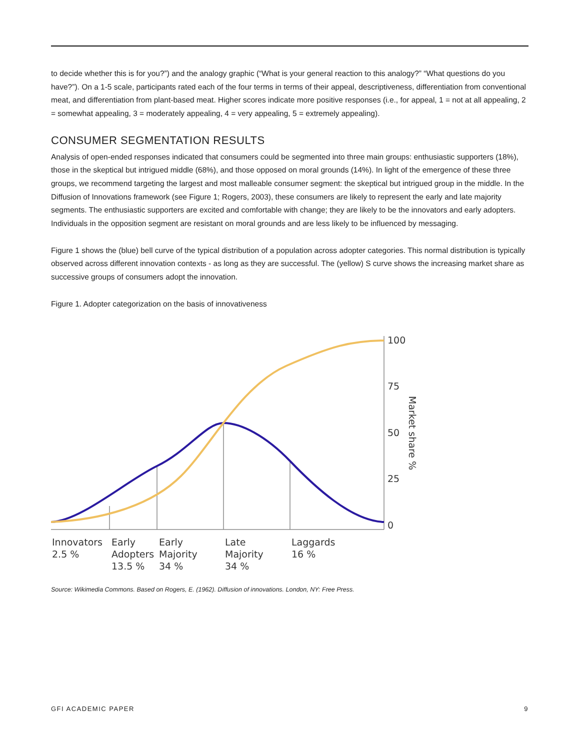to decide whether this is for you?”) and the analogy graphic (“What is your general reaction to this analogy?” “What questions do you have?”). On a 1-5 scale, participants rated each of the four terms in terms of their appeal, descriptiveness, differentiation from conventional meat, and differentiation from plant-based meat. Higher scores indicate more positive responses (i.e., for appeal, 1 = not at all appealing, 2 = somewhat appealing, 3 = moderately appealing, 4 = very appealing, 5 = extremely appealing).
CONSUMER SEGMENTATION RESULTS
Analysis of open-ended responses indicated that consumers could be segmented into three main groups: enthusiastic supporters (18%), those in the skeptical but intrigued middle (68%), and those opposed on moral grounds (14%). In light of the emergence of these three groups, we recommend targeting the largest and most malleable consumer segment: the skeptical but intrigued group in the middle. In the Diffusion of Innovations framework (see Figure 1; Rogers, 2003), these consumers are likely to represent the early and late majority segments. The enthusiastic supporters are excited and comfortable with change; they are likely to be the innovators and early adopters. Individuals in the opposition segment are resistant on moral grounds and are less likely to be influenced by messaging.
Figure 1 shows the (blue) bell curve of the typical distribution of a population across adopter categories. This normal distribution is typically observed across different innovation contexts - as long as they are successful. The (yellow) S curve shows the increasing market share as successive groups of consumers adopt the innovation.
Figure 1. Adopter categorization on the basis of innovativeness
100
75
50
25
0
Market share %
Innovators
2.5 %
Early
Adopters
13.5 %
Early
Majority
34 %
Late
Majority
34 %
Laggards
16 %
Source: Wikimedia Commons. Based on Rogers, E. (1962). Diffusion of innovations. London, NY: Free Press.
GFI ACADEMIC PAPER 9